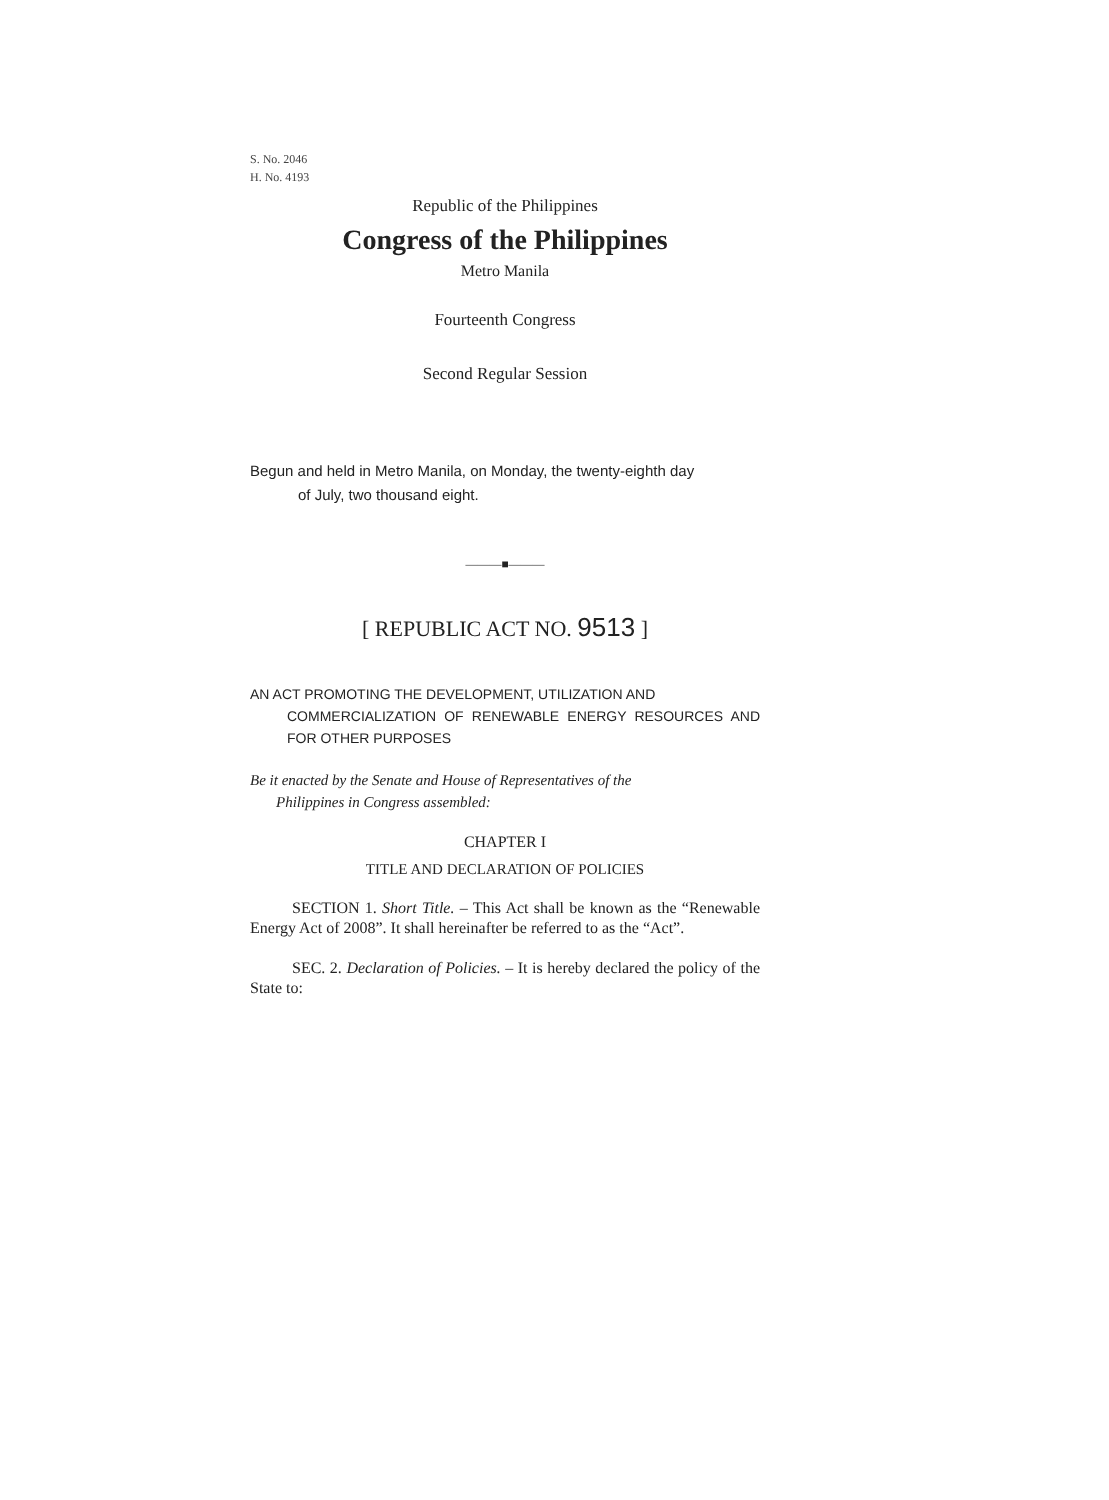S. No. 2046
H. No. 4193
Republic of the Philippines
Congress of the Philippines
Metro Manila
Fourteenth Congress
Second Regular Session
Begun and held in Metro Manila, on Monday, the twenty-eighth day
of July, two thousand eight.
———■———
[ REPUBLIC ACT NO. 9513 ]
AN ACT PROMOTING THE DEVELOPMENT, UTILIZATION AND
COMMERCIALIZATION OF RENEWABLE ENERGY RESOURCES AND FOR OTHER PURPOSES
Be it enacted by the Senate and House of Representatives of the
Philippines in Congress assembled:
CHAPTER I
TITLE AND DECLARATION OF POLICIES
SECTION 1. Short Title. – This Act shall be known as the “Renewable Energy Act of 2008”. It shall hereinafter be referred to as the “Act”.
SEC. 2. Declaration of Policies. – It is hereby declared the policy of the State to: